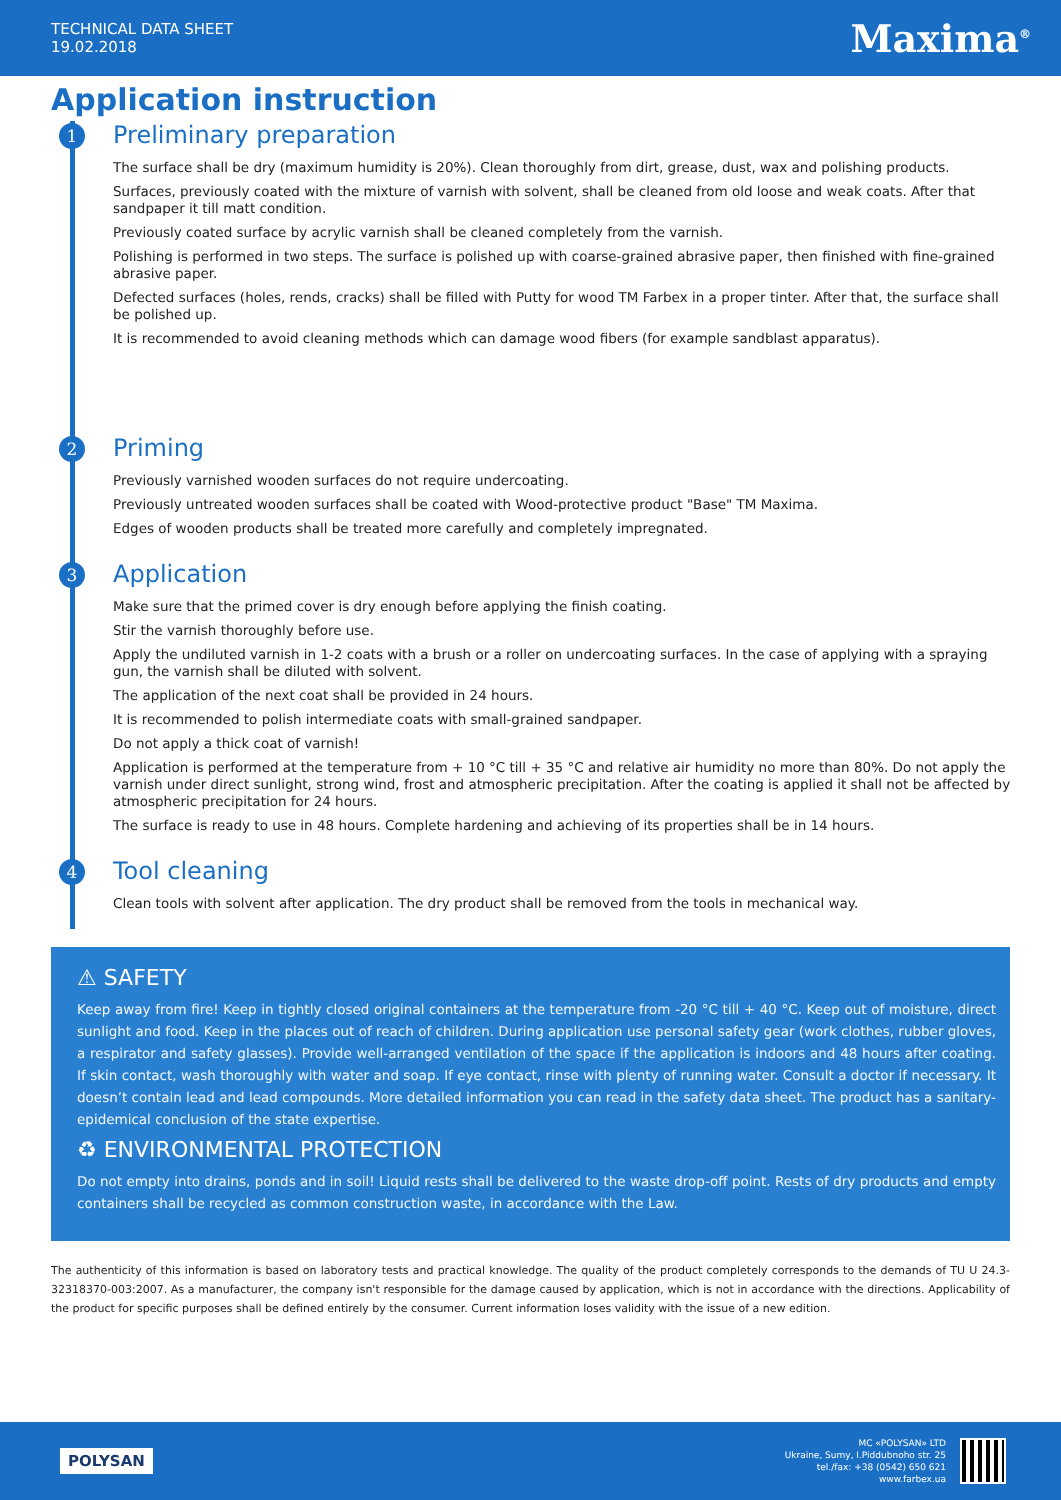TECHNICAL DATA SHEET
19.02.2018
Maxima<sup>®</sup>
Application instruction
1
Preliminary preparation
The surface shall be dry (maximum humidity is 20%). Clean thoroughly from dirt, grease, dust, wax and polishing products.
Surfaces, previously coated with the mixture of varnish with solvent, shall be cleaned from old loose and weak coats. After that sandpaper it till matt condition.
Previously coated surface by acrylic varnish shall be cleaned completely from the varnish.
Polishing is performed in two steps. The surface is polished up with coarse-grained abrasive paper, then finished with fine-grained abrasive paper.
Defected surfaces (holes, rends, cracks) shall be filled with Putty for wood TM Farbex in a proper tinter. After that, the surface shall be polished up.
It is recommended to avoid cleaning methods which can damage wood fibers (for example sandblast apparatus).
2
Priming
Previously varnished wooden surfaces do not require undercoating.
Previously untreated wooden surfaces shall be coated with Wood-protective product "Base" TM Maxima.
Edges of wooden products shall be treated more carefully and completely impregnated.
3
Application
Make sure that the primed cover is dry enough before applying the finish coating.
Stir the varnish thoroughly before use.
Apply the undiluted varnish in 1-2 coats with a brush or a roller on undercoating surfaces. In the case of applying with a spraying gun, the varnish shall be diluted with solvent.
The application of the next coat shall be provided in 24 hours.
It is recommended to polish intermediate coats with small-grained sandpaper.
Do not apply a thick coat of varnish!
Application is performed at the temperature from + 10 °C till + 35 °C and relative air humidity no more than 80%. Do not apply the varnish under direct sunlight, strong wind, frost and atmospheric precipitation. After the coating is applied it shall not be affected by atmospheric precipitation for 24 hours.
The surface is ready to use in 48 hours. Complete hardening and achieving of its properties shall be in 14 hours.
4
Tool cleaning
Clean tools with solvent after application. The dry product shall be removed from the tools in mechanical way.
⚠ SAFETY
Keep away from fire! Keep in tightly closed original containers at the temperature from -20 °C till + 40 °C. Keep out of moisture, direct sunlight and food. Keep in the places out of reach of children. During application use personal safety gear (work clothes, rubber gloves, a respirator and safety glasses). Provide well-arranged ventilation of the space if the application is indoors and 48 hours after coating. If skin contact, wash thoroughly with water and soap. If eye contact, rinse with plenty of running water. Consult a doctor if necessary. It doesn’t contain lead and lead compounds. More detailed information you can read in the safety data sheet. The product has a sanitary-epidemical conclusion of the state expertise.
♻ ENVIRONMENTAL PROTECTION
Do not empty into drains, ponds and in soil! Liquid rests shall be delivered to the waste drop-off point. Rests of dry products and empty containers shall be recycled as common construction waste, in accordance with the Law.
The authenticity of this information is based on laboratory tests and practical knowledge. The quality of the product completely corresponds to the demands of TU U 24.3-32318370-003:2007. As a manufacturer, the company isn't responsible for the damage caused by application, which is not in accordance with the directions. Applicability of the product for specific purposes shall be defined entirely by the consumer. Current information loses validity with the issue of a new edition.
POLYSAN
MC «POLYSAN» LTD
Ukraine, Sumy, I.Piddubnoho str. 25
tel./fax: +38 (0542) 650 621
www.farbex.ua